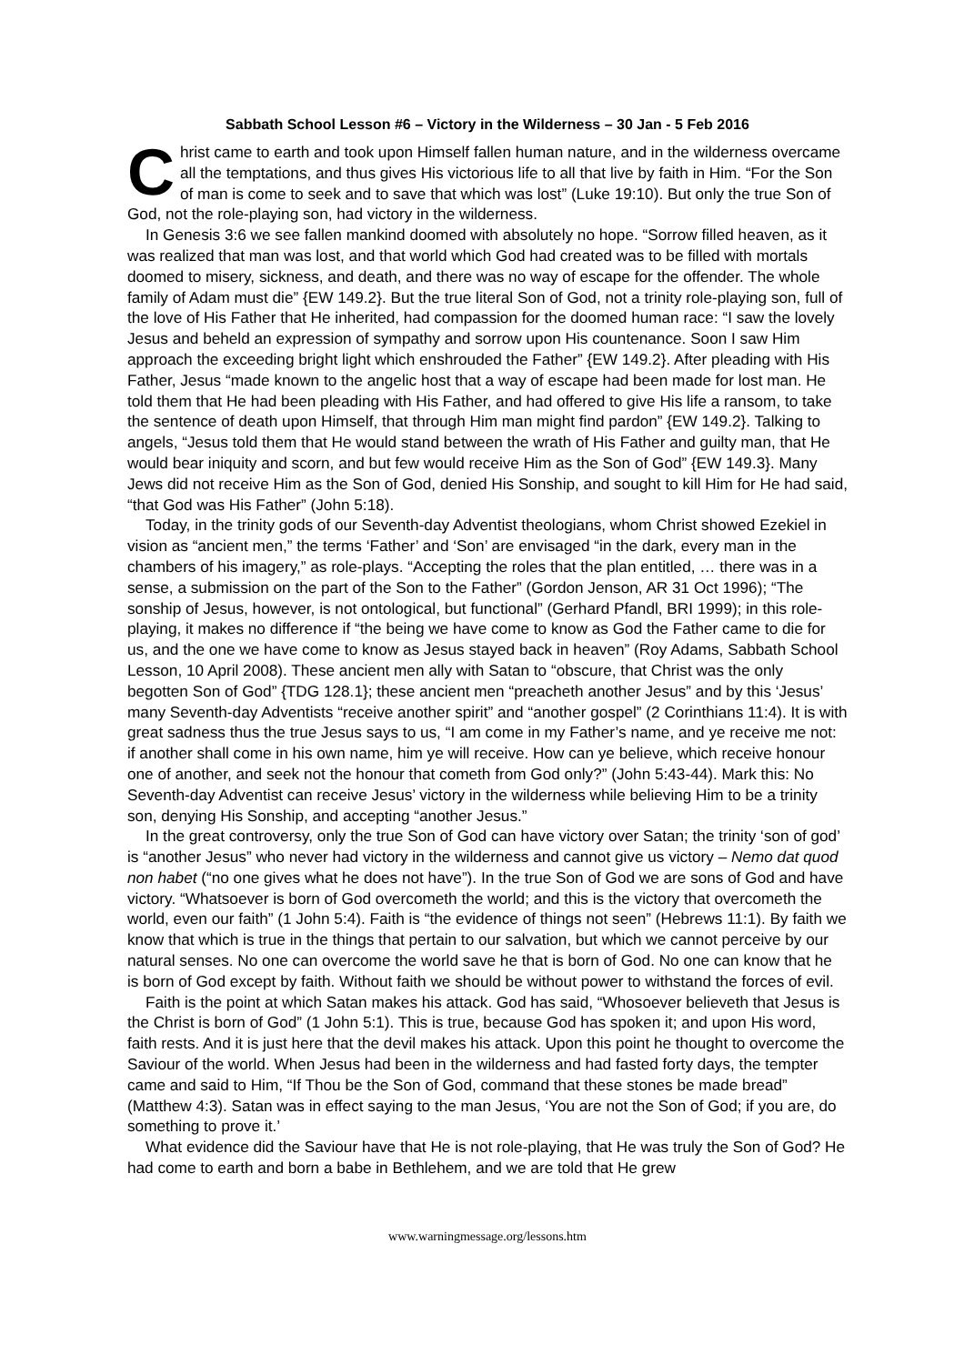Sabbath School Lesson #6 – Victory in the Wilderness – 30 Jan - 5 Feb 2016
Christ came to earth and took upon Himself fallen human nature, and in the wilderness overcame all the temptations, and thus gives His victorious life to all that live by faith in Him. “For the Son of man is come to seek and to save that which was lost” (Luke 19:10). But only the true Son of God, not the role-playing son, had victory in the wilderness.
In Genesis 3:6 we see fallen mankind doomed with absolutely no hope. “Sorrow filled heaven, as it was realized that man was lost, and that world which God had created was to be filled with mortals doomed to misery, sickness, and death, and there was no way of escape for the offender. The whole family of Adam must die” {EW 149.2}. But the true literal Son of God, not a trinity role-playing son, full of the love of His Father that He inherited, had compassion for the doomed human race: “I saw the lovely Jesus and beheld an expression of sympathy and sorrow upon His countenance. Soon I saw Him approach the exceeding bright light which enshrouded the Father” {EW 149.2}. After pleading with His Father, Jesus “made known to the angelic host that a way of escape had been made for lost man. He told them that He had been pleading with His Father, and had offered to give His life a ransom, to take the sentence of death upon Himself, that through Him man might find pardon” {EW 149.2}. Talking to angels, “Jesus told them that He would stand between the wrath of His Father and guilty man, that He would bear iniquity and scorn, and but few would receive Him as the Son of God” {EW 149.3}. Many Jews did not receive Him as the Son of God, denied His Sonship, and sought to kill Him for He had said, “that God was His Father” (John 5:18).
Today, in the trinity gods of our Seventh-day Adventist theologians, whom Christ showed Ezekiel in vision as “ancient men,” the terms ‘Father’ and ‘Son’ are envisaged “in the dark, every man in the chambers of his imagery,” as role-plays. “Accepting the roles that the plan entitled, … there was in a sense, a submission on the part of the Son to the Father” (Gordon Jenson, AR 31 Oct 1996); “The sonship of Jesus, however, is not ontological, but functional” (Gerhard Pfandl, BRI 1999); in this role-playing, it makes no difference if “the being we have come to know as God the Father came to die for us, and the one we have come to know as Jesus stayed back in heaven” (Roy Adams, Sabbath School Lesson, 10 April 2008). These ancient men ally with Satan to “obscure, that Christ was the only begotten Son of God” {TDG 128.1}; these ancient men “preacheth another Jesus” and by this ‘Jesus’ many Seventh-day Adventists “receive another spirit” and “another gospel” (2 Corinthians 11:4). It is with great sadness thus the true Jesus says to us, “I am come in my Father’s name, and ye receive me not: if another shall come in his own name, him ye will receive. How can ye believe, which receive honour one of another, and seek not the honour that cometh from God only?” (John 5:43-44). Mark this: No Seventh-day Adventist can receive Jesus’ victory in the wilderness while believing Him to be a trinity son, denying His Sonship, and accepting “another Jesus.”
In the great controversy, only the true Son of God can have victory over Satan; the trinity ‘son of god’ is “another Jesus” who never had victory in the wilderness and cannot give us victory – Nemo dat quod non habet (“no one gives what he does not have”). In the true Son of God we are sons of God and have victory. “Whatsoever is born of God overcometh the world; and this is the victory that overcometh the world, even our faith” (1 John 5:4). Faith is “the evidence of things not seen” (Hebrews 11:1). By faith we know that which is true in the things that pertain to our salvation, but which we cannot perceive by our natural senses. No one can overcome the world save he that is born of God. No one can know that he is born of God except by faith. Without faith we should be without power to withstand the forces of evil.
Faith is the point at which Satan makes his attack. God has said, “Whosoever believeth that Jesus is the Christ is born of God” (1 John 5:1). This is true, because God has spoken it; and upon His word, faith rests. And it is just here that the devil makes his attack. Upon this point he thought to overcome the Saviour of the world. When Jesus had been in the wilderness and had fasted forty days, the tempter came and said to Him, “If Thou be the Son of God, command that these stones be made bread” (Matthew 4:3). Satan was in effect saying to the man Jesus, ‘You are not the Son of God; if you are, do something to prove it.’
What evidence did the Saviour have that He is not role-playing, that He was truly the Son of God? He had come to earth and born a babe in Bethlehem, and we are told that He grew
www.warningmessage.org/lessons.htm